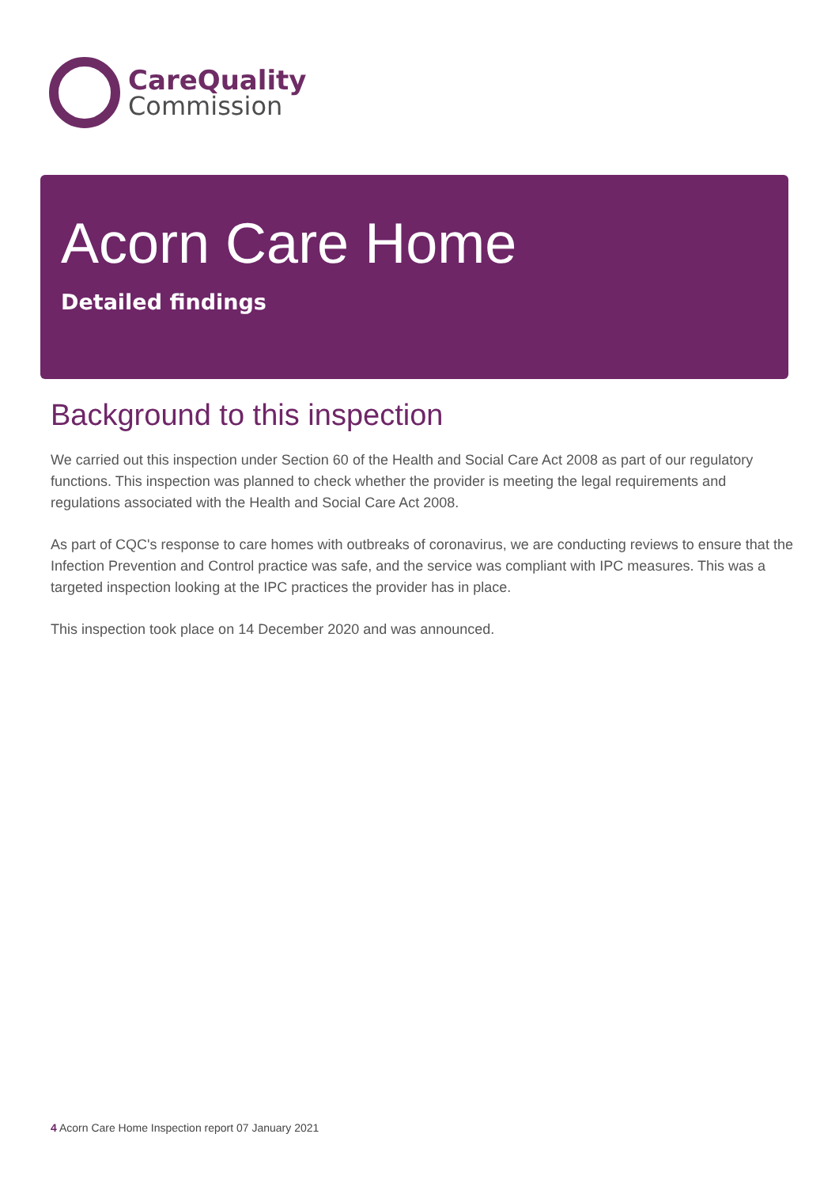CareQuality
Commission
Acorn Care Home
Detailed findings
Background to this inspection
We carried out this inspection under Section 60 of the Health and Social Care Act 2008 as part of our regulatory functions. This inspection was planned to check whether the provider is meeting the legal requirements and regulations associated with the Health and Social Care Act 2008.
As part of CQC's response to care homes with outbreaks of coronavirus, we are conducting reviews to ensure that the Infection Prevention and Control practice was safe, and the service was compliant with IPC measures. This was a targeted inspection looking at the IPC practices the provider has in place.
This inspection took place on 14 December 2020 and was announced.
4 Acorn Care Home Inspection report 07 January 2021